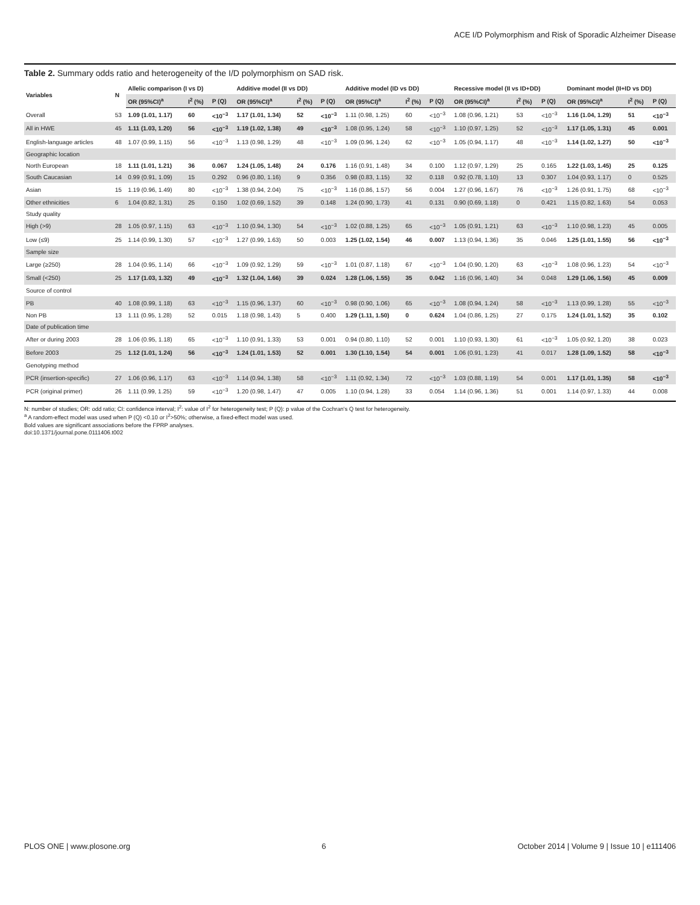ACE I/D Polymorphism and Risk of Sporadic Alzheimer Disease
Table 2. Summary odds ratio and heterogeneity of the I/D polymorphism on SAD risk.
| Variables | N | Allelic comparison (I vs D) | | | Additive model (II vs DD) | | | Additive model (ID vs DD) | | | Recessive model (II vs ID+DD) | | | Dominant model (II+ID vs DD) | | |
| --- | --- | --- | --- | --- | --- | --- | --- | --- | --- | --- | --- | --- | --- | --- | --- | --- |
| | | OR (95%CI)<sup>a</sup> | I<sup>2</sup> (%) | P (Q) | OR (95%CI)<sup>a</sup> | I<sup>2</sup> (%) | P (Q) | OR (95%CI)<sup>a</sup> | I<sup>2</sup> (%) | P (Q) | OR (95%CI)<sup>a</sup> | I<sup>2</sup> (%) | P (Q) | OR (95%CI)<sup>a</sup> | I<sup>2</sup> (%) | P (Q) |
| Overall | 53 | 1.09 (1.01, 1.17) | 60 | <10<sup>−3</sup> | 1.17 (1.01, 1.34) | 52 | <10<sup>−3</sup> | 1.11 (0.98, 1.25) | 60 | <10<sup>−3</sup> | 1.08 (0.96, 1.21) | 53 | <10<sup>−3</sup> | 1.16 (1.04, 1.29) | 51 | <10<sup>−3</sup> |
| All in HWE | 45 | 1.11 (1.03, 1.20) | 56 | <10<sup>−3</sup> | 1.19 (1.02, 1.38) | 49 | <10<sup>−3</sup> | 1.08 (0.95, 1.24) | 58 | <10<sup>−3</sup> | 1.10 (0.97, 1.25) | 52 | <10<sup>−3</sup> | 1.17 (1.05, 1.31) | 45 | 0.001 |
| English-language articles | 48 | 1.07 (0.99, 1.15) | 56 | <10<sup>−3</sup> | 1.13 (0.98, 1.29) | 48 | <10<sup>−3</sup> | 1.09 (0.96, 1.24) | 62 | <10<sup>−3</sup> | 1.05 (0.94, 1.17) | 48 | <10<sup>−3</sup> | 1.14 (1.02, 1.27) | 50 | <10<sup>−3</sup> |
| Geographic location | | | | | | | | | | | | | | | | |
| North European | 18 | 1.11 (1.01, 1.21) | 36 | 0.067 | 1.24 (1.05, 1.48) | 24 | 0.176 | 1.16 (0.91, 1.48) | 34 | 0.100 | 1.12 (0.97, 1.29) | 25 | 0.165 | 1.22 (1.03, 1.45) | 25 | 0.125 |
| South Caucasian | 14 | 0.99 (0.91, 1.09) | 15 | 0.292 | 0.96 (0.80, 1.16) | 9 | 0.356 | 0.98 (0.83, 1.15) | 32 | 0.118 | 0.92 (0.78, 1.10) | 13 | 0.307 | 1.04 (0.93, 1.17) | 0 | 0.525 |
| Asian | 15 | 1.19 (0.96, 1.49) | 80 | <10<sup>−3</sup> | 1.38 (0.94, 2.04) | 75 | <10<sup>−3</sup> | 1.16 (0.86, 1.57) | 56 | 0.004 | 1.27 (0.96, 1.67) | 76 | <10<sup>−3</sup> | 1.26 (0.91, 1.75) | 68 | <10<sup>−3</sup> |
| Other ethnicities | 6 | 1.04 (0.82, 1.31) | 25 | 0.150 | 1.02 (0.69, 1.52) | 39 | 0.148 | 1.24 (0.90, 1.73) | 41 | 0.131 | 0.90 (0.69, 1.18) | 0 | 0.421 | 1.15 (0.82, 1.63) | 54 | 0.053 |
| Study quality | | | | | | | | | | | | | | | | |
| High (>9) | 28 | 1.05 (0.97, 1.15) | 63 | <10<sup>−3</sup> | 1.10 (0.94, 1.30) | 54 | <10<sup>−3</sup> | 1.02 (0.88, 1.25) | 65 | <10<sup>−3</sup> | 1.05 (0.91, 1.21) | 63 | <10<sup>−3</sup> | 1.10 (0.98, 1.23) | 45 | 0.005 |
| Low (≤9) | 25 | 1.14 (0.99, 1.30) | 57 | <10<sup>−3</sup> | 1.27 (0.99, 1.63) | 50 | 0.003 | 1.25 (1.02, 1.54) | 46 | 0.007 | 1.13 (0.94, 1.36) | 35 | 0.046 | 1.25 (1.01, 1.55) | 56 | <10<sup>−3</sup> |
| Sample size | | | | | | | | | | | | | | | | |
| Large (≥250) | 28 | 1.04 (0.95, 1.14) | 66 | <10<sup>−3</sup> | 1.09 (0.92, 1.29) | 59 | <10<sup>−3</sup> | 1.01 (0.87, 1.18) | 67 | <10<sup>−3</sup> | 1.04 (0.90, 1.20) | 63 | <10<sup>−3</sup> | 1.08 (0.96, 1.23) | 54 | <10<sup>−3</sup> |
| Small (<250) | 25 | 1.17 (1.03, 1.32) | 49 | <10<sup>−3</sup> | 1.32 (1.04, 1.66) | 39 | 0.024 | 1.28 (1.06, 1.55) | 35 | 0.042 | 1.16 (0.96, 1.40) | 34 | 0.048 | 1.29 (1.06, 1.56) | 45 | 0.009 |
| Source of control | | | | | | | | | | | | | | | | |
| PB | 40 | 1.08 (0.99, 1.18) | 63 | <10<sup>−3</sup> | 1.15 (0.96, 1.37) | 60 | <10<sup>−3</sup> | 0.98 (0.90, 1.06) | 65 | <10<sup>−3</sup> | 1.08 (0.94, 1.24) | 58 | <10<sup>−3</sup> | 1.13 (0.99, 1.28) | 55 | <10<sup>−3</sup> |
| Non PB | 13 | 1.11 (0.95, 1.28) | 52 | 0.015 | 1.18 (0.98, 1.43) | 5 | 0.400 | 1.29 (1.11, 1.50) | 0 | 0.624 | 1.04 (0.86, 1.25) | 27 | 0.175 | 1.24 (1.01, 1.52) | 35 | 0.102 |
| Date of publication time | | | | | | | | | | | | | | | | |
| After or during 2003 | 28 | 1.06 (0.95, 1.18) | 65 | <10<sup>−3</sup> | 1.10 (0.91, 1.33) | 53 | 0.001 | 0.94 (0.80, 1.10) | 52 | 0.001 | 1.10 (0.93, 1.30) | 61 | <10<sup>−3</sup> | 1.05 (0.92, 1.20) | 38 | 0.023 |
| Before 2003 | 25 | 1.12 (1.01, 1.24) | 56 | <10<sup>−3</sup> | 1.24 (1.01, 1.53) | 52 | 0.001 | 1.30 (1.10, 1.54) | 54 | 0.001 | 1.06 (0.91, 1.23) | 41 | 0.017 | 1.28 (1.09, 1.52) | 58 | <10<sup>−3</sup> |
| Genotyping method | | | | | | | | | | | | | | | | |
| PCR (insertion-specific) | 27 | 1.06 (0.96, 1.17) | 63 | <10<sup>−3</sup> | 1.14 (0.94, 1.38) | 58 | <10<sup>−3</sup> | 1.11 (0.92, 1.34) | 72 | <10<sup>−3</sup> | 1.03 (0.88, 1.19) | 54 | 0.001 | 1.17 (1.01, 1.35) | 58 | <10<sup>−3</sup> |
| PCR (original primer) | 26 | 1.11 (0.99, 1.25) | 59 | <10<sup>−3</sup> | 1.20 (0.98, 1.47) | 47 | 0.005 | 1.10 (0.94, 1.28) | 33 | 0.054 | 1.14 (0.96, 1.36) | 51 | 0.001 | 1.14 (0.97, 1.33) | 44 | 0.008 |
N: number of studies; OR: odd ratio; CI: confidence interval; I<sup>2</sup>: value of I<sup>2</sup> for heterogeneity test; P (Q): p value of the Cochran's Q test for heterogeneity.
<sup>a</sup> A random-effect model was used when P (Q) <0.10 or I<sup>2</sup>>50%; otherwise, a fixed-effect model was used.
Bold values are significant associations before the FPRP analyses.
doi:10.1371/journal.pone.0111406.t002
PLOS ONE | www.plosone.org 6 October 2014 | Volume 9 | Issue 10 | e111406